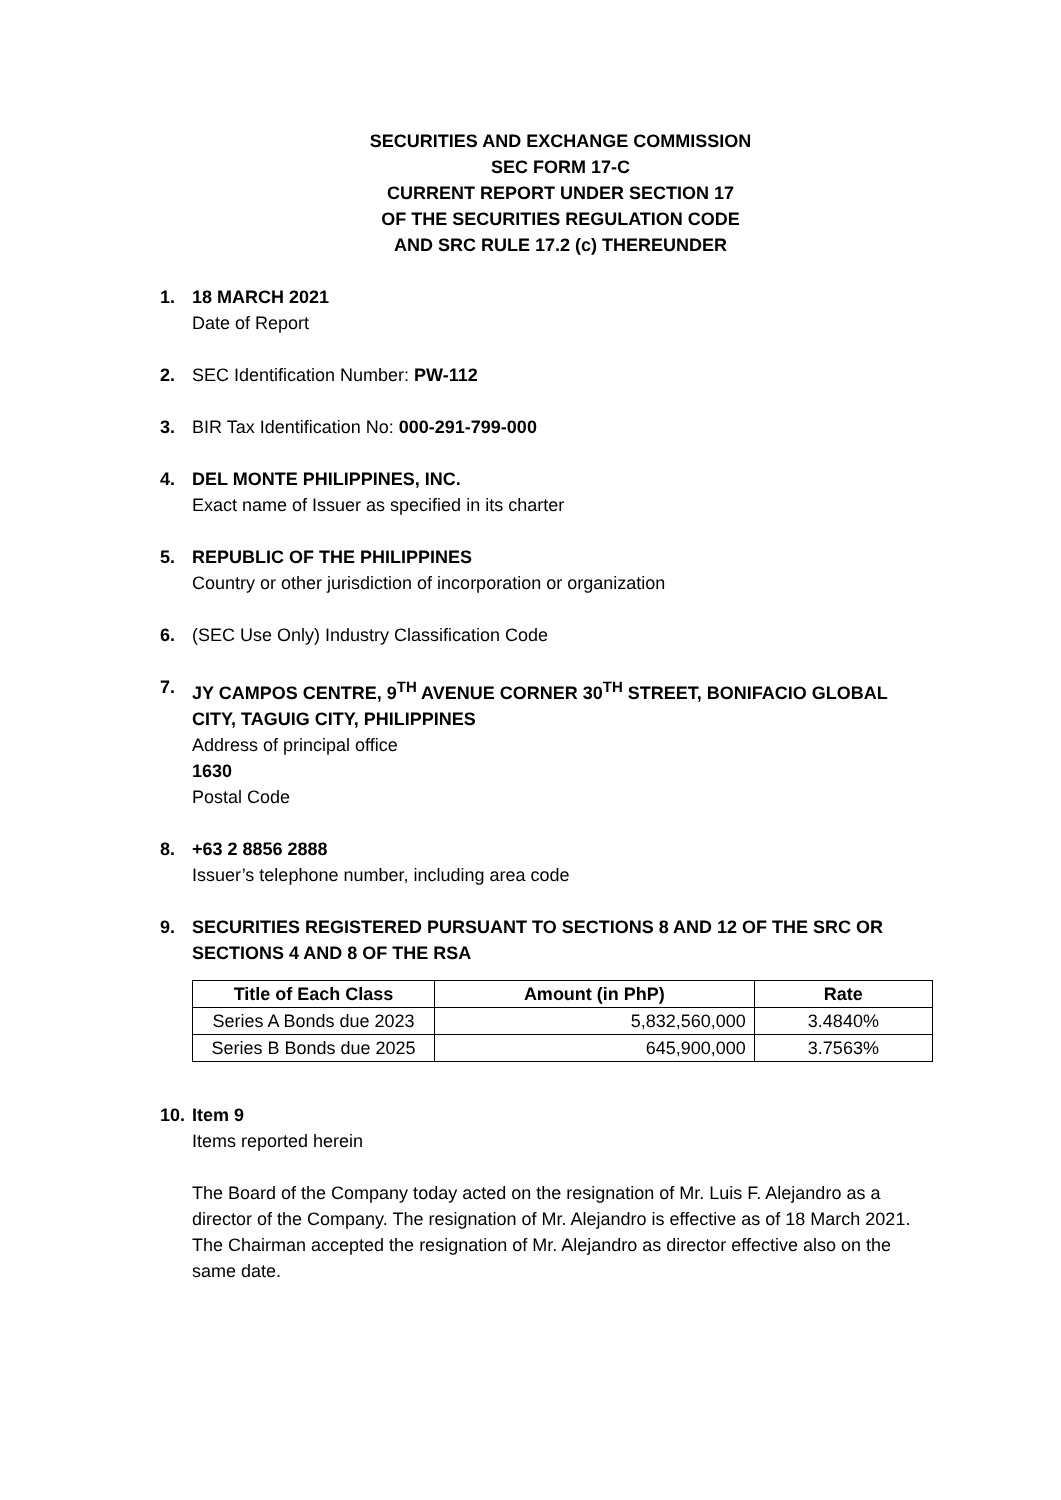SECURITIES AND EXCHANGE COMMISSION
SEC FORM 17-C
CURRENT REPORT UNDER SECTION 17
OF THE SECURITIES REGULATION CODE
AND SRC RULE 17.2 (c) THEREUNDER
1. 18 MARCH 2021
Date of Report
2. SEC Identification Number: PW-112
3. BIR Tax Identification No: 000-291-799-000
4. DEL MONTE PHILIPPINES, INC.
Exact name of Issuer as specified in its charter
5. REPUBLIC OF THE PHILIPPINES
Country or other jurisdiction of incorporation or organization
6. (SEC Use Only) Industry Classification Code
7. JY CAMPOS CENTRE, 9<sup>TH</sup> AVENUE CORNER 30<sup>TH</sup> STREET, BONIFACIO GLOBAL CITY, TAGUIG CITY, PHILIPPINES
Address of principal office
1630
Postal Code
8. +63 2 8856 2888
Issuer’s telephone number, including area code
9. SECURITIES REGISTERED PURSUANT TO SECTIONS 8 AND 12 OF THE SRC OR SECTIONS 4 AND 8 OF THE RSA
| Title of Each Class | Amount (in PhP) | Rate |
| --- | --- | --- |
| Series A Bonds due 2023 | 5,832,560,000 | 3.4840% |
| Series B Bonds due 2025 | 645,900,000 | 3.7563% |
10.
Item 9
Items reported herein
The Board of the Company today acted on the resignation of Mr. Luis F. Alejandro as a director of the Company. The resignation of Mr. Alejandro is effective as of 18 March 2021. The Chairman accepted the resignation of Mr. Alejandro as director effective also on the same date.